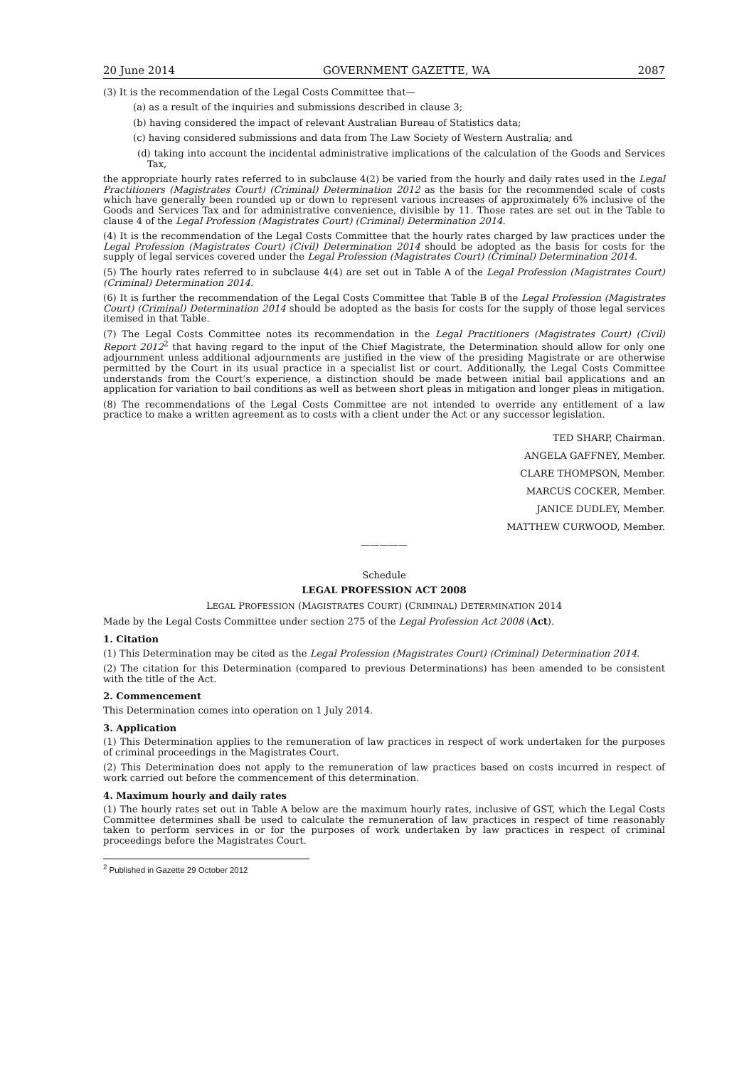20 June 2014 GOVERNMENT GAZETTE, WA 2087
(3) It is the recommendation of the Legal Costs Committee that—
(a) as a result of the inquiries and submissions described in clause 3;
(b) having considered the impact of relevant Australian Bureau of Statistics data;
(c) having considered submissions and data from The Law Society of Western Australia; and
(d) taking into account the incidental administrative implications of the calculation of the Goods and Services Tax,
the appropriate hourly rates referred to in subclause 4(2) be varied from the hourly and daily rates used in the Legal Practitioners (Magistrates Court) (Criminal) Determination 2012 as the basis for the recommended scale of costs which have generally been rounded up or down to represent various increases of approximately 6% inclusive of the Goods and Services Tax and for administrative convenience, divisible by 11. Those rates are set out in the Table to clause 4 of the Legal Profession (Magistrates Court) (Criminal) Determination 2014.
(4) It is the recommendation of the Legal Costs Committee that the hourly rates charged by law practices under the Legal Profession (Magistrates Court) (Civil) Determination 2014 should be adopted as the basis for costs for the supply of legal services covered under the Legal Profession (Magistrates Court) (Criminal) Determination 2014.
(5) The hourly rates referred to in subclause 4(4) are set out in Table A of the Legal Profession (Magistrates Court) (Criminal) Determination 2014.
(6) It is further the recommendation of the Legal Costs Committee that Table B of the Legal Profession (Magistrates Court) (Criminal) Determination 2014 should be adopted as the basis for costs for the supply of those legal services itemised in that Table.
(7) The Legal Costs Committee notes its recommendation in the Legal Practitioners (Magistrates Court) (Civil) Report 2012<sup>2</sup> that having regard to the input of the Chief Magistrate, the Determination should allow for only one adjournment unless additional adjournments are justified in the view of the presiding Magistrate or are otherwise permitted by the Court in its usual practice in a specialist list or court. Additionally, the Legal Costs Committee understands from the Court’s experience, a distinction should be made between initial bail applications and an application for variation to bail conditions as well as between short pleas in mitigation and longer pleas in mitigation.
(8) The recommendations of the Legal Costs Committee are not intended to override any entitlement of a law practice to make a written agreement as to costs with a client under the Act or any successor legislation.
TED SHARP, Chairman.
ANGELA GAFFNEY, Member.
CLARE THOMPSON, Member.
MARCUS COCKER, Member.
JANICE DUDLEY, Member.
MATTHEW CURWOOD, Member.
—————
Schedule
LEGAL PROFESSION ACT 2008
LEGAL PROFESSION (MAGISTRATES COURT) (CRIMINAL) DETERMINATION 2014
Made by the Legal Costs Committee under section 275 of the Legal Profession Act 2008 (Act).
1. Citation
(1) This Determination may be cited as the Legal Profession (Magistrates Court) (Criminal) Determination 2014.
(2) The citation for this Determination (compared to previous Determinations) has been amended to be consistent with the title of the Act.
2. Commencement
This Determination comes into operation on 1 July 2014.
3. Application
(1) This Determination applies to the remuneration of law practices in respect of work undertaken for the purposes of criminal proceedings in the Magistrates Court.
(2) This Determination does not apply to the remuneration of law practices based on costs incurred in respect of work carried out before the commencement of this determination.
4. Maximum hourly and daily rates
(1) The hourly rates set out in Table A below are the maximum hourly rates, inclusive of GST, which the Legal Costs Committee determines shall be used to calculate the remuneration of law practices in respect of time reasonably taken to perform services in or for the purposes of work undertaken by law practices in respect of criminal proceedings before the Magistrates Court.
<sup>2</sup> Published in Gazette 29 October 2012